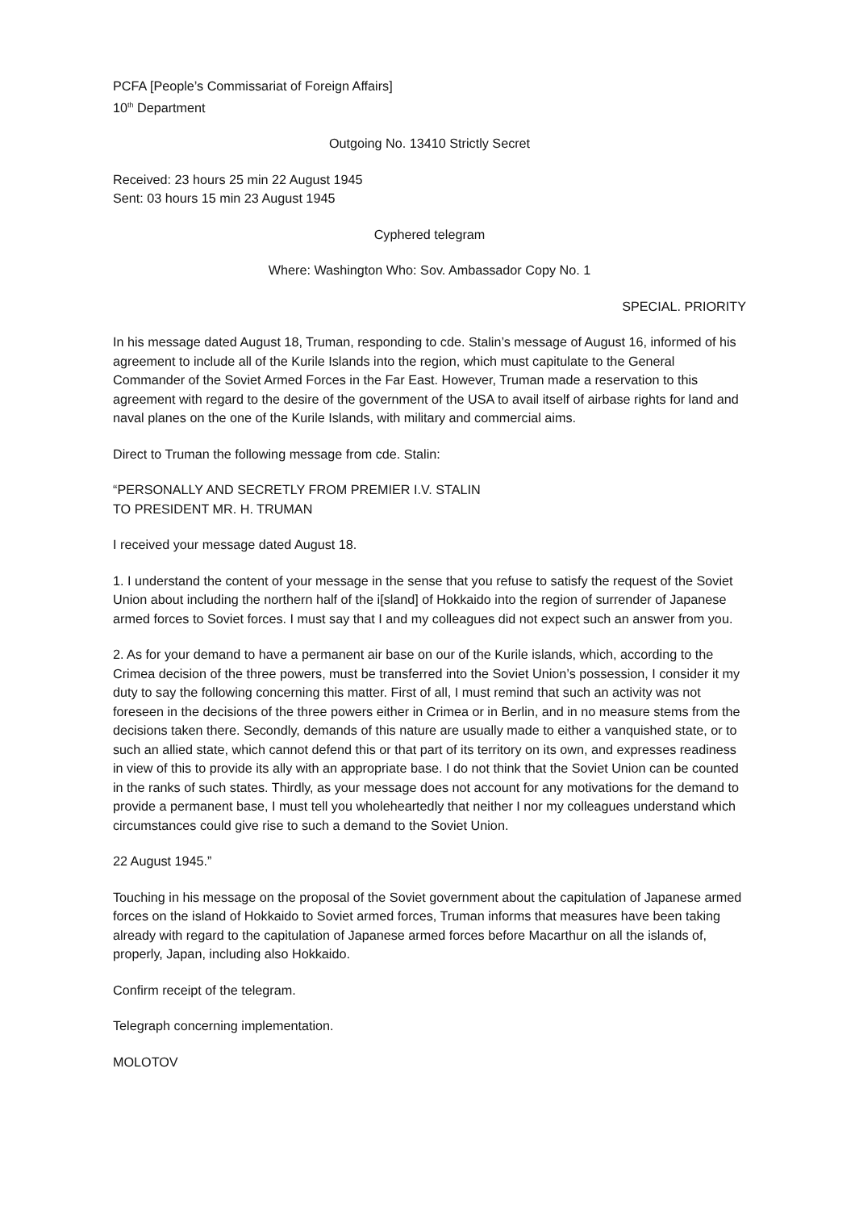PCFA [People’s Commissariat of Foreign Affairs]
10<sup>th</sup> Department
Outgoing No. 13410 Strictly Secret
Received: 23 hours 25 min 22 August 1945
Sent: 03 hours 15 min 23 August 1945
Cyphered telegram
Where: Washington Who: Sov. Ambassador Copy No. 1
SPECIAL. PRIORITY
In his message dated August 18, Truman, responding to cde. Stalin’s message of August 16, informed of his agreement to include all of the Kurile Islands into the region, which must capitulate to the General Commander of the Soviet Armed Forces in the Far East. However, Truman made a reservation to this agreement with regard to the desire of the government of the USA to avail itself of airbase rights for land and naval planes on the one of the Kurile Islands, with military and commercial aims.
Direct to Truman the following message from cde. Stalin:
“PERSONALLY AND SECRETLY FROM PREMIER I.V. STALIN
TO PRESIDENT MR. H. TRUMAN
I received your message dated August 18.
1. I understand the content of your message in the sense that you refuse to satisfy the request of the Soviet Union about including the northern half of the i[sland] of Hokkaido into the region of surrender of Japanese armed forces to Soviet forces. I must say that I and my colleagues did not expect such an answer from you.
2. As for your demand to have a permanent air base on our of the Kurile islands, which, according to the Crimea decision of the three powers, must be transferred into the Soviet Union’s possession, I consider it my duty to say the following concerning this matter. First of all, I must remind that such an activity was not foreseen in the decisions of the three powers either in Crimea or in Berlin, and in no measure stems from the decisions taken there. Secondly, demands of this nature are usually made to either a vanquished state, or to such an allied state, which cannot defend this or that part of its territory on its own, and expresses readiness in view of this to provide its ally with an appropriate base. I do not think that the Soviet Union can be counted in the ranks of such states. Thirdly, as your message does not account for any motivations for the demand to provide a permanent base, I must tell you wholeheartedly that neither I nor my colleagues understand which circumstances could give rise to such a demand to the Soviet Union.
22 August 1945.”
Touching in his message on the proposal of the Soviet government about the capitulation of Japanese armed forces on the island of Hokkaido to Soviet armed forces, Truman informs that measures have been taking already with regard to the capitulation of Japanese armed forces before Macarthur on all the islands of, properly, Japan, including also Hokkaido.
Confirm receipt of the telegram.
Telegraph concerning implementation.
MOLOTOV